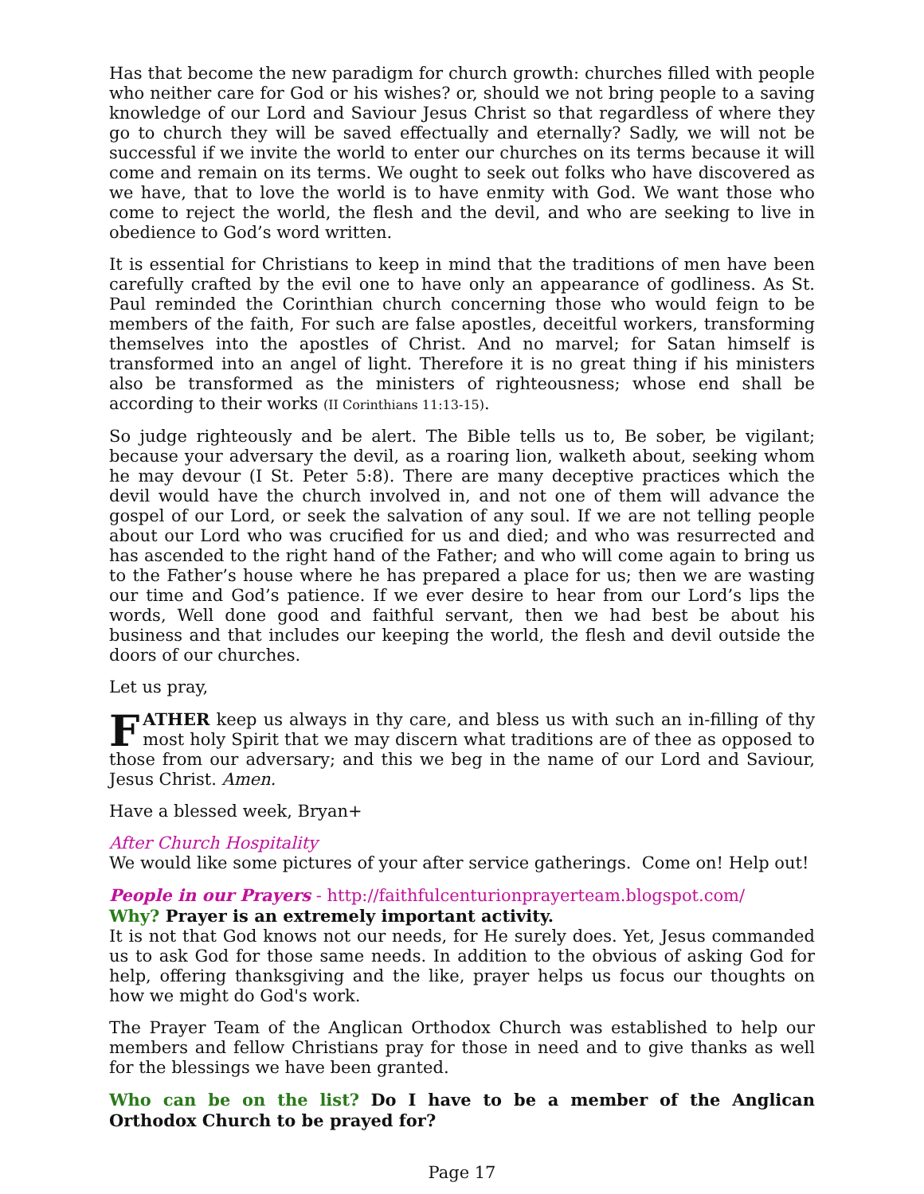Has that become the new paradigm for church growth: churches filled with people who neither care for God or his wishes? or, should we not bring people to a saving knowledge of our Lord and Saviour Jesus Christ so that regardless of where they go to church they will be saved effectually and eternally? Sadly, we will not be successful if we invite the world to enter our churches on its terms because it will come and remain on its terms. We ought to seek out folks who have discovered as we have, that to love the world is to have enmity with God. We want those who come to reject the world, the flesh and the devil, and who are seeking to live in obedience to God’s word written.
It is essential for Christians to keep in mind that the traditions of men have been carefully crafted by the evil one to have only an appearance of godliness. As St. Paul reminded the Corinthian church concerning those who would feign to be members of the faith, For such are false apostles, deceitful workers, transforming themselves into the apostles of Christ. And no marvel; for Satan himself is transformed into an angel of light. Therefore it is no great thing if his ministers also be transformed as the ministers of righteousness; whose end shall be according to their works (II Corinthians 11:13-15).
So judge righteously and be alert. The Bible tells us to, Be sober, be vigilant; because your adversary the devil, as a roaring lion, walketh about, seeking whom he may devour (I St. Peter 5:8). There are many deceptive practices which the devil would have the church involved in, and not one of them will advance the gospel of our Lord, or seek the salvation of any soul. If we are not telling people about our Lord who was crucified for us and died; and who was resurrected and has ascended to the right hand of the Father; and who will come again to bring us to the Father’s house where he has prepared a place for us; then we are wasting our time and God’s patience. If we ever desire to hear from our Lord’s lips the words, Well done good and faithful servant, then we had best be about his business and that includes our keeping the world, the flesh and devil outside the doors of our churches.
Let us pray,
FATHER keep us always in thy care, and bless us with such an in-filling of thy most holy Spirit that we may discern what traditions are of thee as opposed to those from our adversary; and this we beg in the name of our Lord and Saviour, Jesus Christ. Amen.
Have a blessed week, Bryan+
After Church Hospitality
We would like some pictures of your after service gatherings. Come on! Help out!
People in our Prayers - http://faithfulcenturionprayerteam.blogspot.com/
Why? Prayer is an extremely important activity.
It is not that God knows not our needs, for He surely does. Yet, Jesus commanded us to ask God for those same needs. In addition to the obvious of asking God for help, offering thanksgiving and the like, prayer helps us focus our thoughts on how we might do God's work.
The Prayer Team of the Anglican Orthodox Church was established to help our members and fellow Christians pray for those in need and to give thanks as well for the blessings we have been granted.
Who can be on the list? Do I have to be a member of the Anglican Orthodox Church to be prayed for?
Page 17